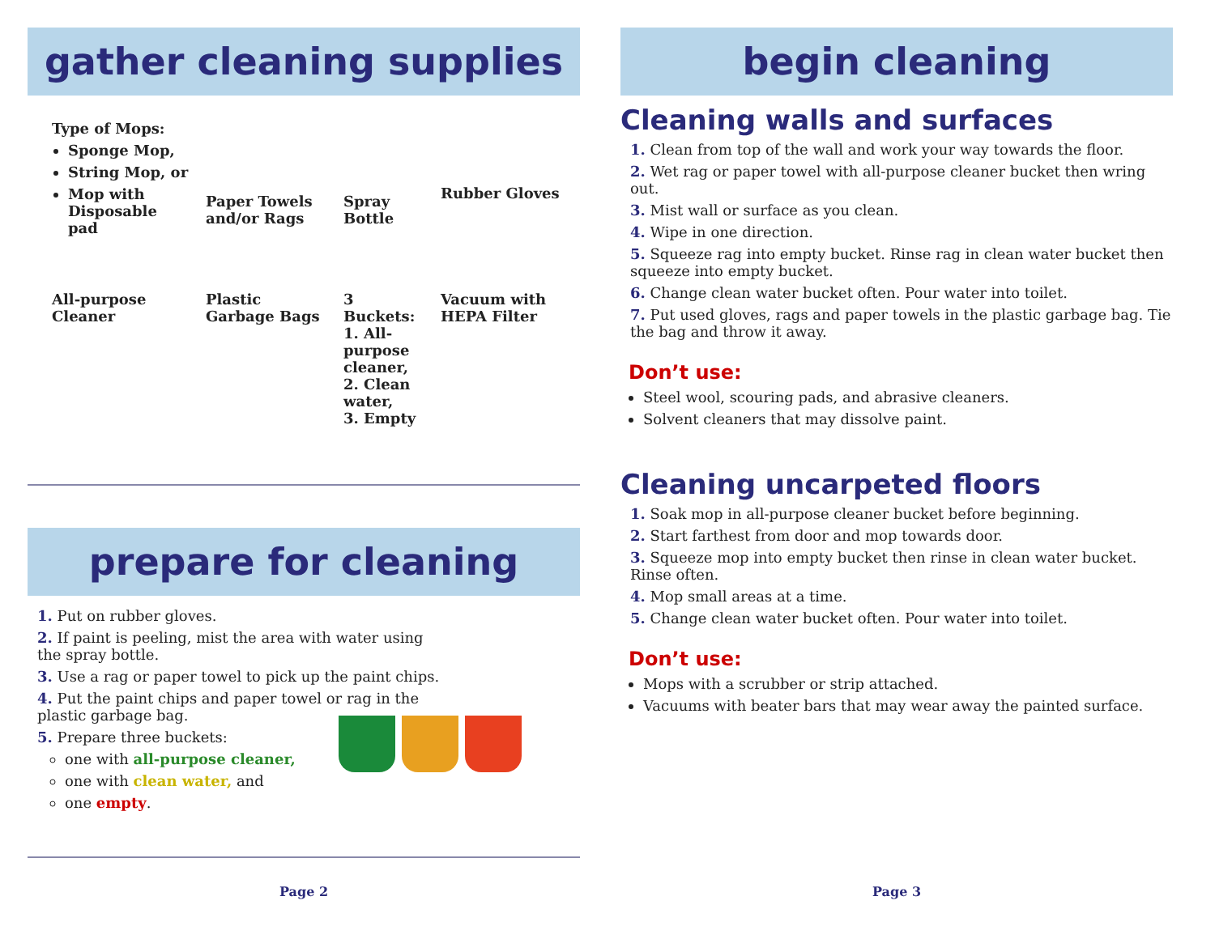gather cleaning supplies
Type of Mops:
Sponge Mop,
String Mop, or
Mop with Disposable pad
Paper Towels and/or Rags
Spray Bottle
Rubber Gloves
All-purpose Cleaner
Plastic Garbage Bags
3 Buckets:
1. All-purpose cleaner,
2. Clean water,
3. Empty
Vacuum with HEPA Filter
prepare for cleaning
1. Put on rubber gloves.
2. If paint is peeling, mist the area with water using the spray bottle.
3. Use a rag or paper towel to pick up the paint chips.
4. Put the paint chips and paper towel or rag in the plastic garbage bag.
5. Prepare three buckets:
one with all-purpose cleaner,
one with clean water, and
one empty.
Page 2
begin cleaning
Cleaning walls and surfaces
1. Clean from top of the wall and work your way towards the floor.
2. Wet rag or paper towel with all-purpose cleaner bucket then wring out.
3. Mist wall or surface as you clean.
4. Wipe in one direction.
5. Squeeze rag into empty bucket. Rinse rag in clean water bucket then squeeze into empty bucket.
6. Change clean water bucket often. Pour water into toilet.
7. Put used gloves, rags and paper towels in the plastic garbage bag. Tie the bag and throw it away.
Don’t use:
Steel wool, scouring pads, and abrasive cleaners.
Solvent cleaners that may dissolve paint.
Cleaning uncarpeted floors
1. Soak mop in all-purpose cleaner bucket before beginning.
2. Start farthest from door and mop towards door.
3. Squeeze mop into empty bucket then rinse in clean water bucket. Rinse often.
4. Mop small areas at a time.
5. Change clean water bucket often. Pour water into toilet.
Don’t use:
Mops with a scrubber or strip attached.
Vacuums with beater bars that may wear away the painted surface.
Page 3